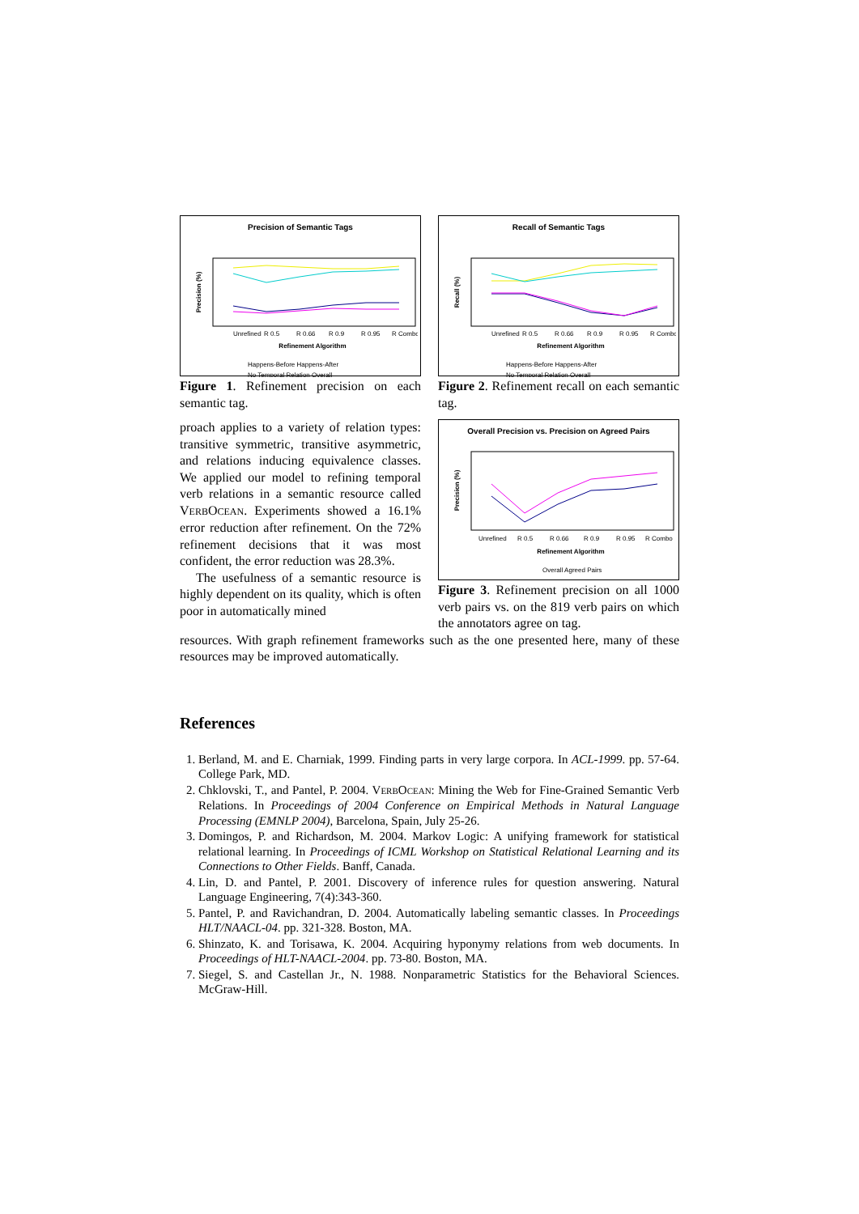Precision of Semantic Tags
Precision (%)
Refinement Algorithm
Unrefined
R 0.5
R 0.66
R 0.9
R 0.95
R Combo
Happens-Before Happens-After
No Temporal Relation Overall
Figure 1. Refinement precision on each semantic tag.
Recall of Semantic Tags
Recall (%)
Refinement Algorithm
Unrefined
R 0.5
R 0.66
R 0.9
R 0.95
R Combo
Happens-Before Happens-After
No Temporal Relation Overall
Figure 2. Refinement recall on each semantic tag.
proach applies to a variety of relation types: transitive symmetric, transitive asymmetric, and relations inducing equivalence classes. We applied our model to refining temporal verb relations in a semantic resource called VERBOCEAN. Experiments showed a 16.1% error reduction after refinement. On the 72% refinement decisions that it was most confident, the error reduction was 28.3%.
The usefulness of a semantic resource is highly dependent on its quality, which is often poor in automatically mined
Overall Precision vs. Precision on Agreed Pairs
Precision (%)
Refinement Algorithm
Unrefined
R 0.5
R 0.66
R 0.9
R 0.95
R Combo
Overall Agreed Pairs
Figure 3. Refinement precision on all 1000 verb pairs vs. on the 819 verb pairs on which the annotators agree on tag.
resources. With graph refinement frameworks such as the one presented here, many of these resources may be improved automatically.
References
1. Berland, M. and E. Charniak, 1999. Finding parts in very large corpora. In ACL-1999. pp. 57-64. College Park, MD.
2. Chklovski, T., and Pantel, P. 2004. VERBOCEAN: Mining the Web for Fine-Grained Semantic Verb Relations. In Proceedings of 2004 Conference on Empirical Methods in Natural Language Processing (EMNLP 2004), Barcelona, Spain, July 25-26.
3. Domingos, P. and Richardson, M. 2004. Markov Logic: A unifying framework for statistical relational learning. In Proceedings of ICML Workshop on Statistical Relational Learning and its Connections to Other Fields. Banff, Canada.
4. Lin, D. and Pantel, P. 2001. Discovery of inference rules for question answering. Natural Language Engineering, 7(4):343-360.
5. Pantel, P. and Ravichandran, D. 2004. Automatically labeling semantic classes. In Proceedings HLT/NAACL-04. pp. 321-328. Boston, MA.
6. Shinzato, K. and Torisawa, K. 2004. Acquiring hyponymy relations from web documents. In Proceedings of HLT-NAACL-2004. pp. 73-80. Boston, MA.
7. Siegel, S. and Castellan Jr., N. 1988. Nonparametric Statistics for the Behavioral Sciences. McGraw-Hill.